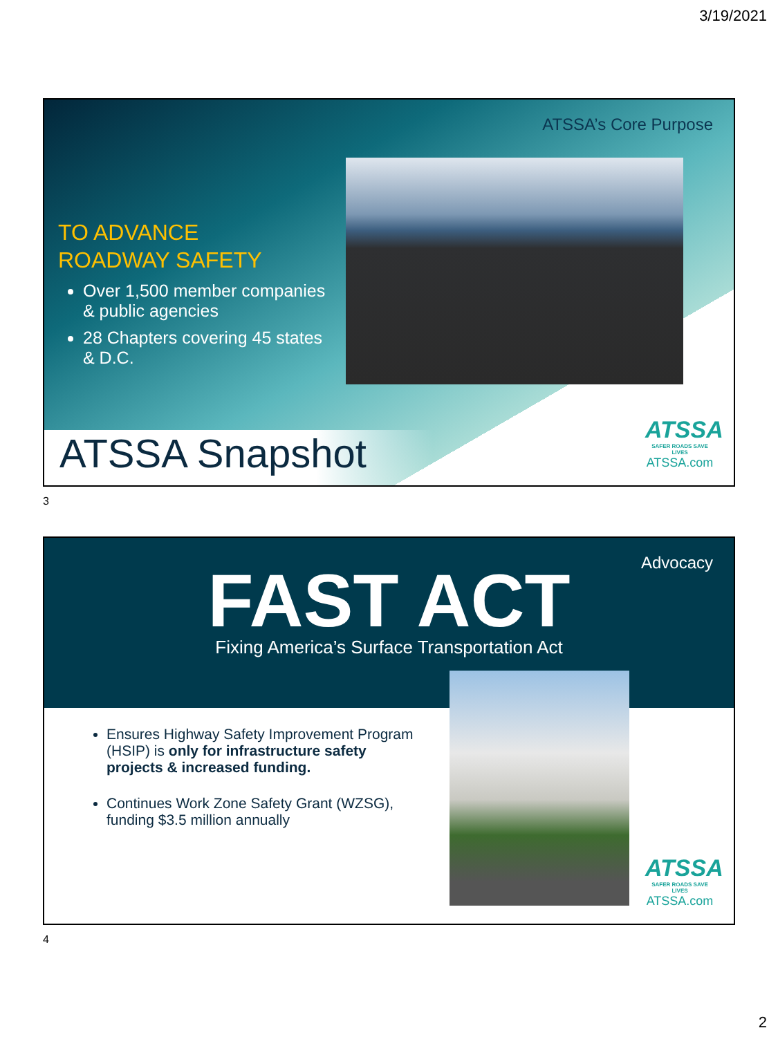3/19/2021
ATSSA’s Core Purpose
TO ADVANCE
ROADWAY SAFETY
Over 1,500 member companies & public agencies
28 Chapters covering 45 states & D.C.
ATSSA Snapshot
ATSSA
SAFER ROADS SAVE LIVES
ATSSA.com
3
Advocacy
FAST ACT
Fixing America’s Surface Transportation Act
Ensures Highway Safety Improvement Program (HSIP) is only for infrastructure safety projects & increased funding.
Continues Work Zone Safety Grant (WZSG), funding $3.5 million annually
ATSSA
SAFER ROADS SAVE LIVES
ATSSA.com
4
2